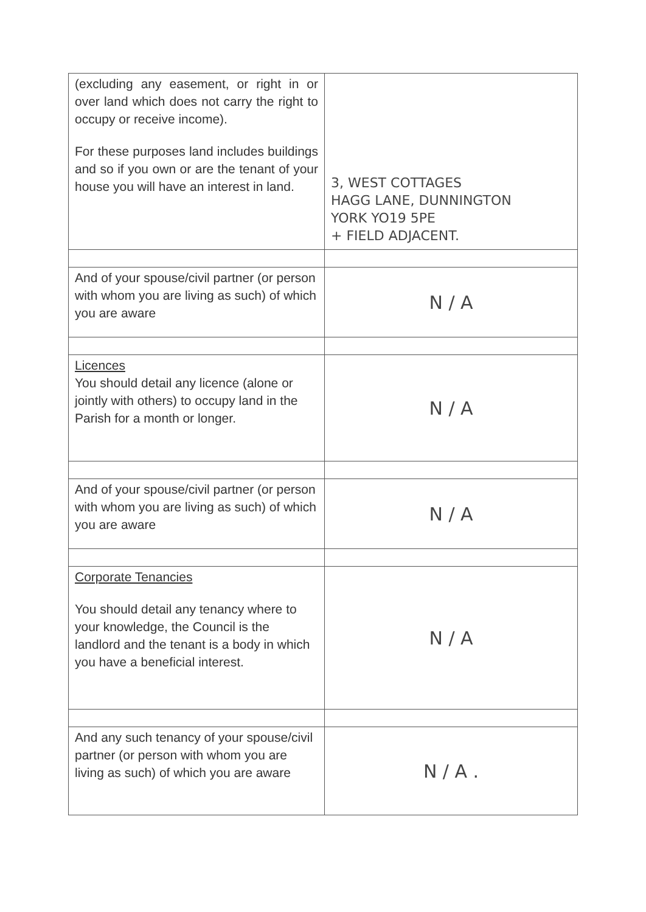| (excluding any easement, or right in or over land which does not carry the right to occupy or receive income). For these purposes land includes buildings and so if you own or are the tenant of your house you will have an interest in land. | 3, WEST COTTAGES HAGG LANE, DUNNINGTON YORK YO19 5PE + FIELD ADJACENT. |
| And of your spouse/civil partner (or person with whom you are living as such) of which you are aware | N / A |
| Licences You should detail any licence (alone or jointly with others) to occupy land in the Parish for a month or longer. | N / A |
| And of your spouse/civil partner (or person with whom you are living as such) of which you are aware | N / A |
| Corporate Tenancies You should detail any tenancy where to your knowledge, the Council is the landlord and the tenant is a body in which you have a beneficial interest. | N / A |
| And any such tenancy of your spouse/civil partner (or person with whom you are living as such) of which you are aware | N / A . |